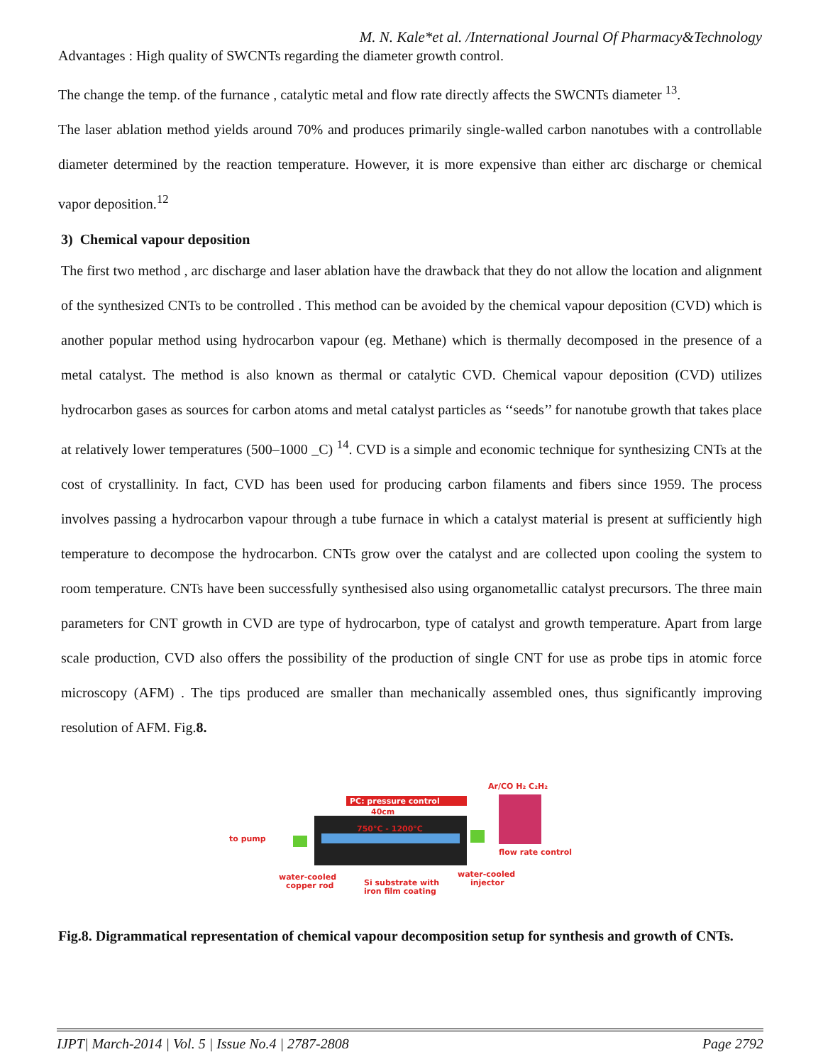M. N. Kale*et al. /International Journal Of Pharmacy&Technology
Advantages : High quality of SWCNTs regarding the diameter growth control.
The change the temp. of the furnance , catalytic metal and flow rate directly affects the SWCNTs diameter <sup>13</sup>.
The laser ablation method yields around 70% and produces primarily single-walled carbon nanotubes with a controllable diameter determined by the reaction temperature. However, it is more expensive than either arc discharge or chemical vapor deposition.<sup>12</sup>
3) Chemical vapour deposition
The first two method , arc discharge and laser ablation have the drawback that they do not allow the location and alignment of the synthesized CNTs to be controlled . This method can be avoided by the chemical vapour deposition (CVD) which is another popular method using hydrocarbon vapour (eg. Methane) which is thermally decomposed in the presence of a metal catalyst. The method is also known as thermal or catalytic CVD. Chemical vapour deposition (CVD) utilizes hydrocarbon gases as sources for carbon atoms and metal catalyst particles as ‘‘seeds’’ for nanotube growth that takes place at relatively lower temperatures (500–1000 _C) <sup>14</sup>. CVD is a simple and economic technique for synthesizing CNTs at the cost of crystallinity. In fact, CVD has been used for producing carbon filaments and fibers since 1959. The process involves passing a hydrocarbon vapour through a tube furnace in which a catalyst material is present at sufficiently high temperature to decompose the hydrocarbon. CNTs grow over the catalyst and are collected upon cooling the system to room temperature. CNTs have been successfully synthesised also using organometallic catalyst precursors. The three main parameters for CNT growth in CVD are type of hydrocarbon, type of catalyst and growth temperature. Apart from large scale production, CVD also offers the possibility of the production of single CNT for use as probe tips in atomic force microscopy (AFM) . The tips produced are smaller than mechanically assembled ones, thus significantly improving resolution of AFM. Fig.8.
PC: pressure control
Ar/CO H₂ C₂H₂
40cm
750°C - 1200°C
to pump
flow rate control
water-cooled
copper rod
Si substrate with
iron film coating
water-cooled
injector
Fig.8. Digrammatical representation of chemical vapour decomposition setup for synthesis and growth of CNTs.
IJPT| March-2014 | Vol. 5 | Issue No.4 | 2787-2808 Page 2792